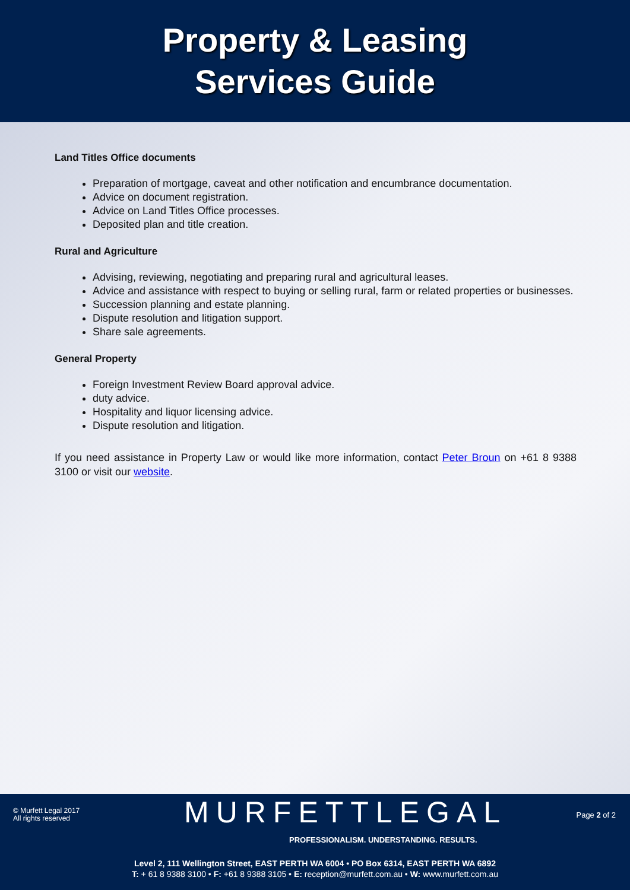Property & Leasing
Services Guide
Land Titles Office documents
Preparation of mortgage, caveat and other notification and encumbrance documentation.
Advice on document registration.
Advice on Land Titles Office processes.
Deposited plan and title creation.
Rural and Agriculture
Advising, reviewing, negotiating and preparing rural and agricultural leases.
Advice and assistance with respect to buying or selling rural, farm or related properties or businesses.
Succession planning and estate planning.
Dispute resolution and litigation support.
Share sale agreements.
General Property
Foreign Investment Review Board approval advice.
duty advice.
Hospitality and liquor licensing advice.
Dispute resolution and litigation.
If you need assistance in Property Law or would like more information, contact Peter Broun on +61 8 9388 3100 or visit our website.
© Murfett Legal 2017
All rights reserved
MURFETTLEGAL
PROFESSIONALISM. UNDERSTANDING. RESULTS.
Page 2 of 2
Level 2, 111 Wellington Street, EAST PERTH WA 6004 • PO Box 6314, EAST PERTH WA 6892
T: + 61 8 9388 3100 • F: +61 8 9388 3105 • E: reception@murfett.com.au • W: www.murfett.com.au